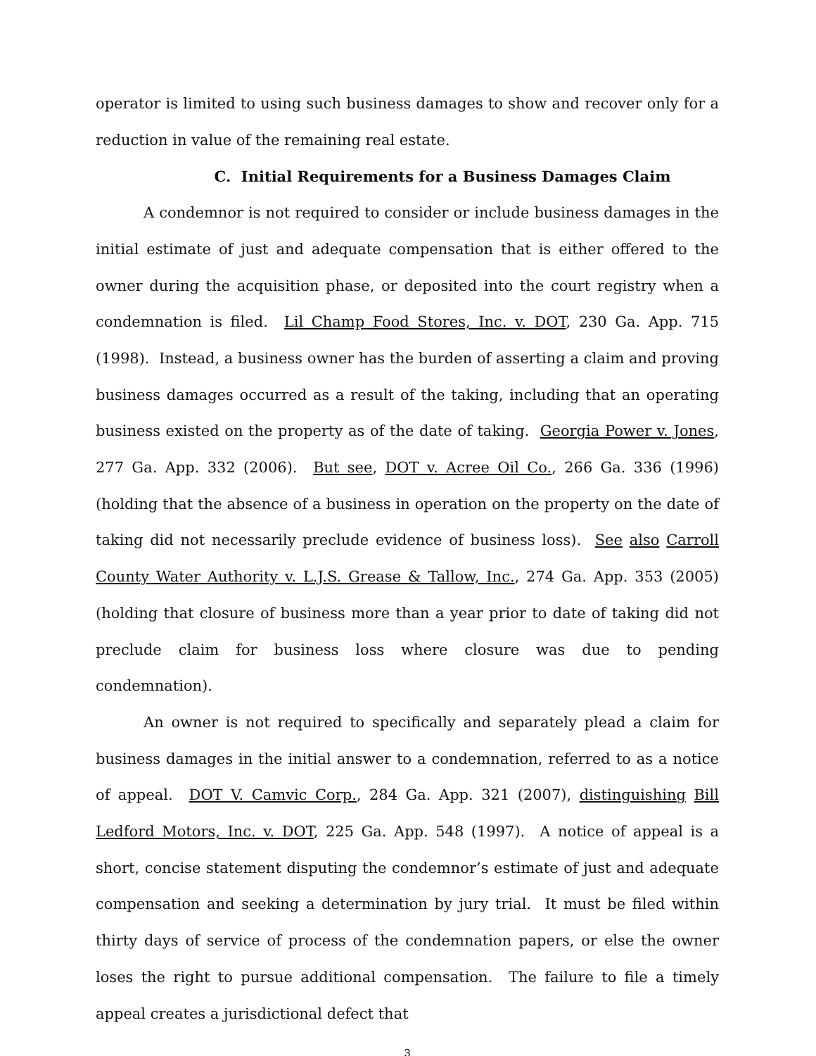operator is limited to using such business damages to show and recover only for a reduction in value of the remaining real estate.
C. Initial Requirements for a Business Damages Claim
A condemnor is not required to consider or include business damages in the initial estimate of just and adequate compensation that is either offered to the owner during the acquisition phase, or deposited into the court registry when a condemnation is filed. Lil Champ Food Stores, Inc. v. DOT, 230 Ga. App. 715 (1998). Instead, a business owner has the burden of asserting a claim and proving business damages occurred as a result of the taking, including that an operating business existed on the property as of the date of taking. Georgia Power v. Jones, 277 Ga. App. 332 (2006). But see, DOT v. Acree Oil Co., 266 Ga. 336 (1996) (holding that the absence of a business in operation on the property on the date of taking did not necessarily preclude evidence of business loss). See also Carroll County Water Authority v. L.J.S. Grease & Tallow, Inc., 274 Ga. App. 353 (2005) (holding that closure of business more than a year prior to date of taking did not preclude claim for business loss where closure was due to pending condemnation).
An owner is not required to specifically and separately plead a claim for business damages in the initial answer to a condemnation, referred to as a notice of appeal. DOT V. Camvic Corp., 284 Ga. App. 321 (2007), distinguishing Bill Ledford Motors, Inc. v. DOT, 225 Ga. App. 548 (1997). A notice of appeal is a short, concise statement disputing the condemnor’s estimate of just and adequate compensation and seeking a determination by jury trial. It must be filed within thirty days of service of process of the condemnation papers, or else the owner loses the right to pursue additional compensation. The failure to file a timely appeal creates a jurisdictional defect that
3